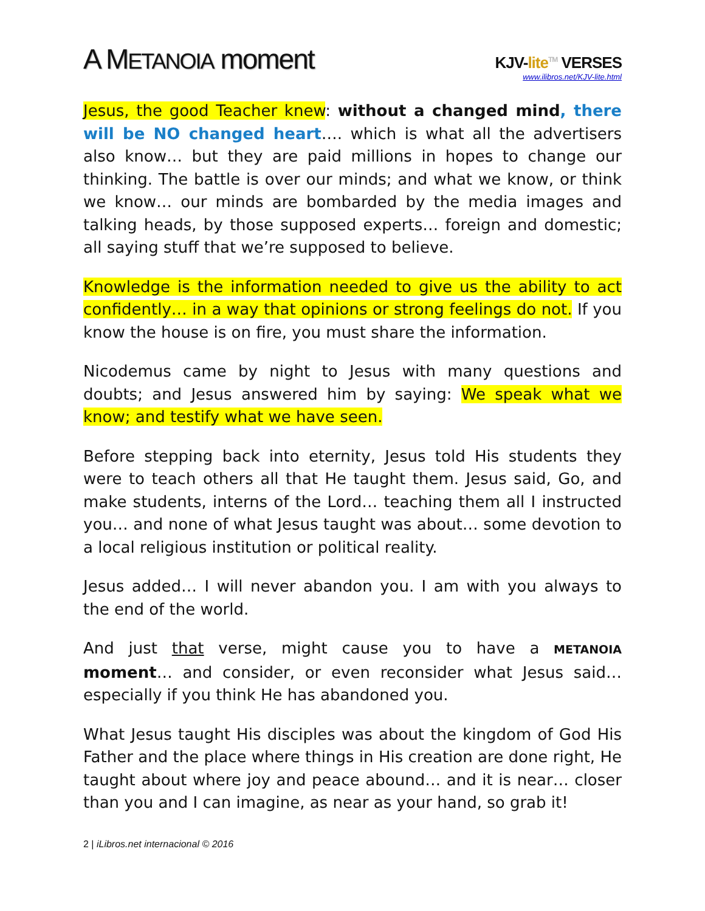A METANOIA moment
KJV-lite<sup>TM</sup> VERSES
www.ilibros.net/KJV-lite.html
Jesus, the good Teacher knew: without a changed mind, there will be NO changed heart…. which is what all the advertisers also know… but they are paid millions in hopes to change our thinking. The battle is over our minds; and what we know, or think we know… our minds are bombarded by the media images and talking heads, by those supposed experts… foreign and domestic; all saying stuff that we’re supposed to believe.
Knowledge is the information needed to give us the ability to act confidently… in a way that opinions or strong feelings do not. If you know the house is on fire, you must share the information.
Nicodemus came by night to Jesus with many questions and doubts; and Jesus answered him by saying: We speak what we know; and testify what we have seen.
Before stepping back into eternity, Jesus told His students they were to teach others all that He taught them. Jesus said, Go, and make students, interns of the Lord… teaching them all I instructed you… and none of what Jesus taught was about… some devotion to a local religious institution or political reality.
Jesus added… I will never abandon you. I am with you always to the end of the world.
And just that verse, might cause you to have a METANOIA moment… and consider, or even reconsider what Jesus said… especially if you think He has abandoned you.
What Jesus taught His disciples was about the kingdom of God His Father and the place where things in His creation are done right, He taught about where joy and peace abound… and it is near… closer than you and I can imagine, as near as your hand, so grab it!
2 | iLibros.net internacional © 2016